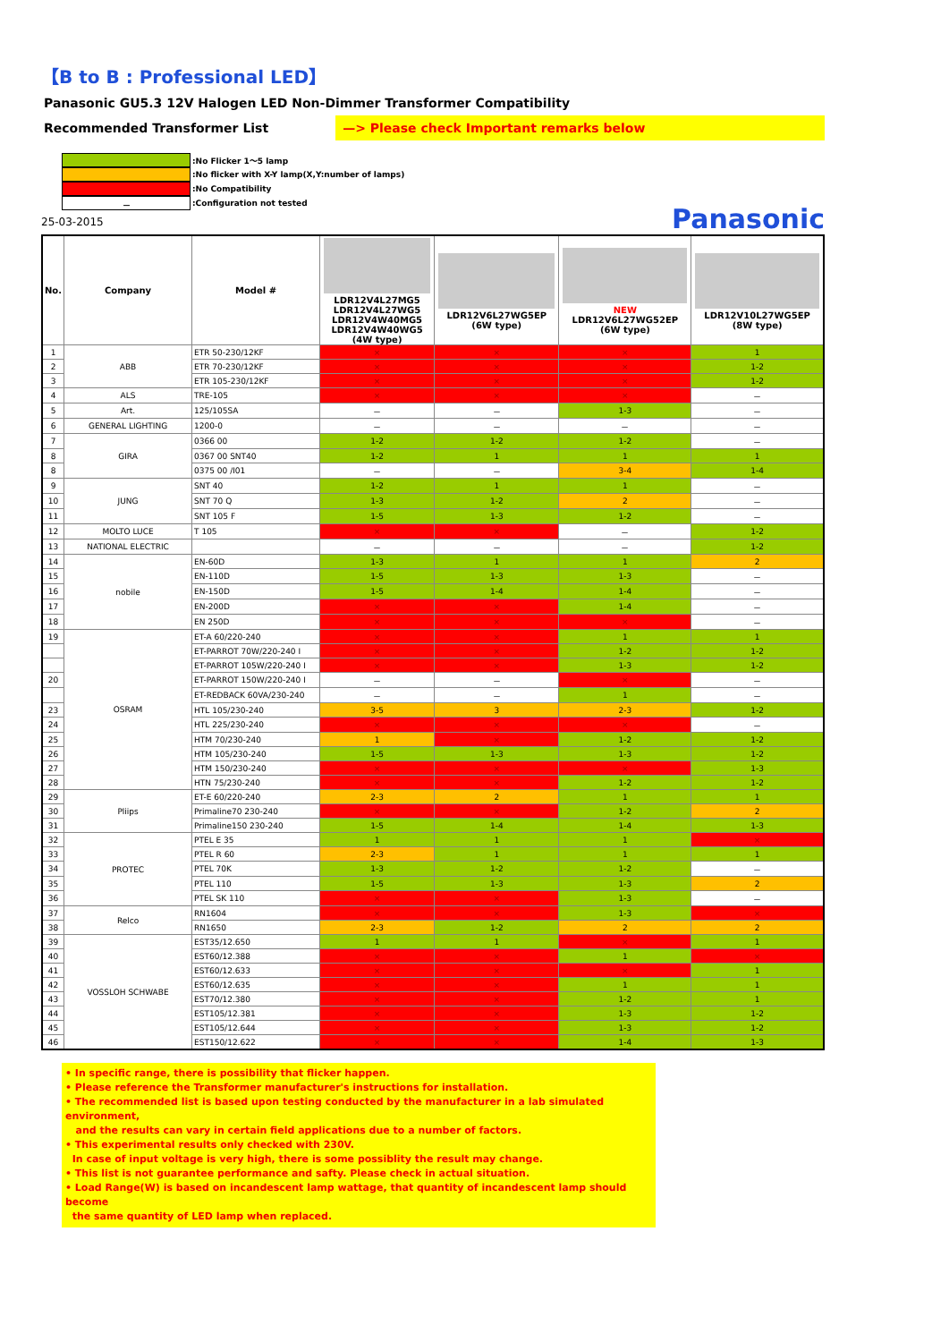【B to B : Professional LED】
Panasonic GU5.3 12V Halogen LED Non-Dimmer Transformer Compatibility
Recommended Transformer List —> Please check Important remarks below
:No Flicker 1〜5 lamp
:No flicker with X-Y lamp(X,Y:number of lamps)
:No Compatibility
－:Configuration not tested
25-03-2015 Panasonic
| No. | Company | Model # | LDR12V4L27MG5 LDR12V4L27WG5 LDR12V4W40MG5 LDR12V4W40WG5 (4W type) | LDR12V6L27WG5EP (6W type) | NEW LDR12V6L27WG52EP (6W type) | LDR12V10L27WG5EP (8W type) |
| --- | --- | --- | --- | --- | --- | --- |
| 1 | ABB | ETR 50-230/12KF | × | × | × | 1 |
| 2 | | ETR 70-230/12KF | × | × | × | 1-2 |
| 3 | | ETR 105-230/12KF | × | × | × | 1-2 |
| 4 | ALS | TRE-105 | × | × | × | － |
| 5 | Art. | 125/105SA | － | － | 1-3 | － |
| 6 | GENERAL LIGHTING | 1200-0 | － | － | － | － |
| 7 | GIRA | 0366 00 | 1-2 | 1-2 | 1-2 | － |
| 8 | | 0367 00 SNT40 | 1-2 | 1 | 1 | 1 |
| 8 | | 0375 00 /I01 | － | － | 3-4 | 1-4 |
| 9 | JUNG | SNT 40 | 1-2 | 1 | 1 | － |
| 10 | | SNT 70 Q | 1-3 | 1-2 | 2 | － |
| 11 | | SNT 105 F | 1-5 | 1-3 | 1-2 | － |
| 12 | MOLTO LUCE | T 105 | × | × | － | 1-2 |
| 13 | NATIONAL ELECTRIC | | － | － | － | 1-2 |
| 14 | nobile | EN-60D | 1-3 | 1 | 1 | 2 |
| 15 | | EN-110D | 1-5 | 1-3 | 1-3 | － |
| 16 | | EN-150D | 1-5 | 1-4 | 1-4 | － |
| 17 | | EN-200D | × | × | 1-4 | － |
| 18 | | EN 250D | × | × | × | － |
| 19 | OSRAM | ET-A 60/220-240 | × | × | 1 | 1 |
| | | ET-PARROT 70W/220-240 I | × | × | 1-2 | 1-2 |
| | | ET-PARROT 105W/220-240 I | × | × | 1-3 | 1-2 |
| 20 | | ET-PARROT 150W/220-240 I | － | － | × | － |
| | | ET-REDBACK 60VA/230-240 | － | － | 1 | － |
| 23 | | HTL 105/230-240 | 3-5 | 3 | 2-3 | 1-2 |
| 24 | | HTL 225/230-240 | × | × | × | － |
| 25 | | HTM 70/230-240 | 1 | × | 1-2 | 1-2 |
| 26 | | HTM 105/230-240 | 1-5 | 1-3 | 1-3 | 1-2 |
| 27 | | HTM 150/230-240 | × | × | × | 1-3 |
| 28 | | HTN 75/230-240 | × | × | 1-2 | 1-2 |
| 29 | Pliips | ET-E 60/220-240 | 2-3 | 2 | 1 | 1 |
| 30 | | Primaline70 230-240 | × | × | 1-2 | 2 |
| 31 | | Primaline150 230-240 | 1-5 | 1-4 | 1-4 | 1-3 |
| 32 | PROTEC | PTEL E 35 | 1 | 1 | 1 | × |
| 33 | | PTEL R 60 | 2-3 | 1 | 1 | 1 |
| 34 | | PTEL 70K | 1-3 | 1-2 | 1-2 | － |
| 35 | | PTEL 110 | 1-5 | 1-3 | 1-3 | 2 |
| 36 | | PTEL SK 110 | × | × | 1-3 | － |
| 37 | Relco | RN1604 | × | × | 1-3 | × |
| 38 | | RN1650 | 2-3 | 1-2 | 2 | 2 |
| 39 | VOSSLOH SCHWABE | EST35/12.650 | 1 | 1 | × | 1 |
| 40 | | EST60/12.388 | × | × | 1 | × |
| 41 | | EST60/12.633 | × | × | × | 1 |
| 42 | | EST60/12.635 | × | × | 1 | 1 |
| 43 | | EST70/12.380 | × | × | 1-2 | 1 |
| 44 | | EST105/12.381 | × | × | 1-3 | 1-2 |
| 45 | | EST105/12.644 | × | × | 1-3 | 1-2 |
| 46 | | EST150/12.622 | × | × | 1-4 | 1-3 |
• In specific range, there is possibility that flicker happen.
• Please reference the Transformer manufacturer's instructions for installation.
• The recommended list is based upon testing conducted by the manufacturer in a lab simulated environment,
and the results can vary in certain field applications due to a number of factors.
• This experimental results only checked with 230V.
In case of input voltage is very high, there is some possiblity the result may change.
• This list is not guarantee performance and safty. Please check in actual situation.
• Load Range(W) is based on incandescent lamp wattage, that quantity of incandescent lamp should become
the same quantity of LED lamp when replaced.